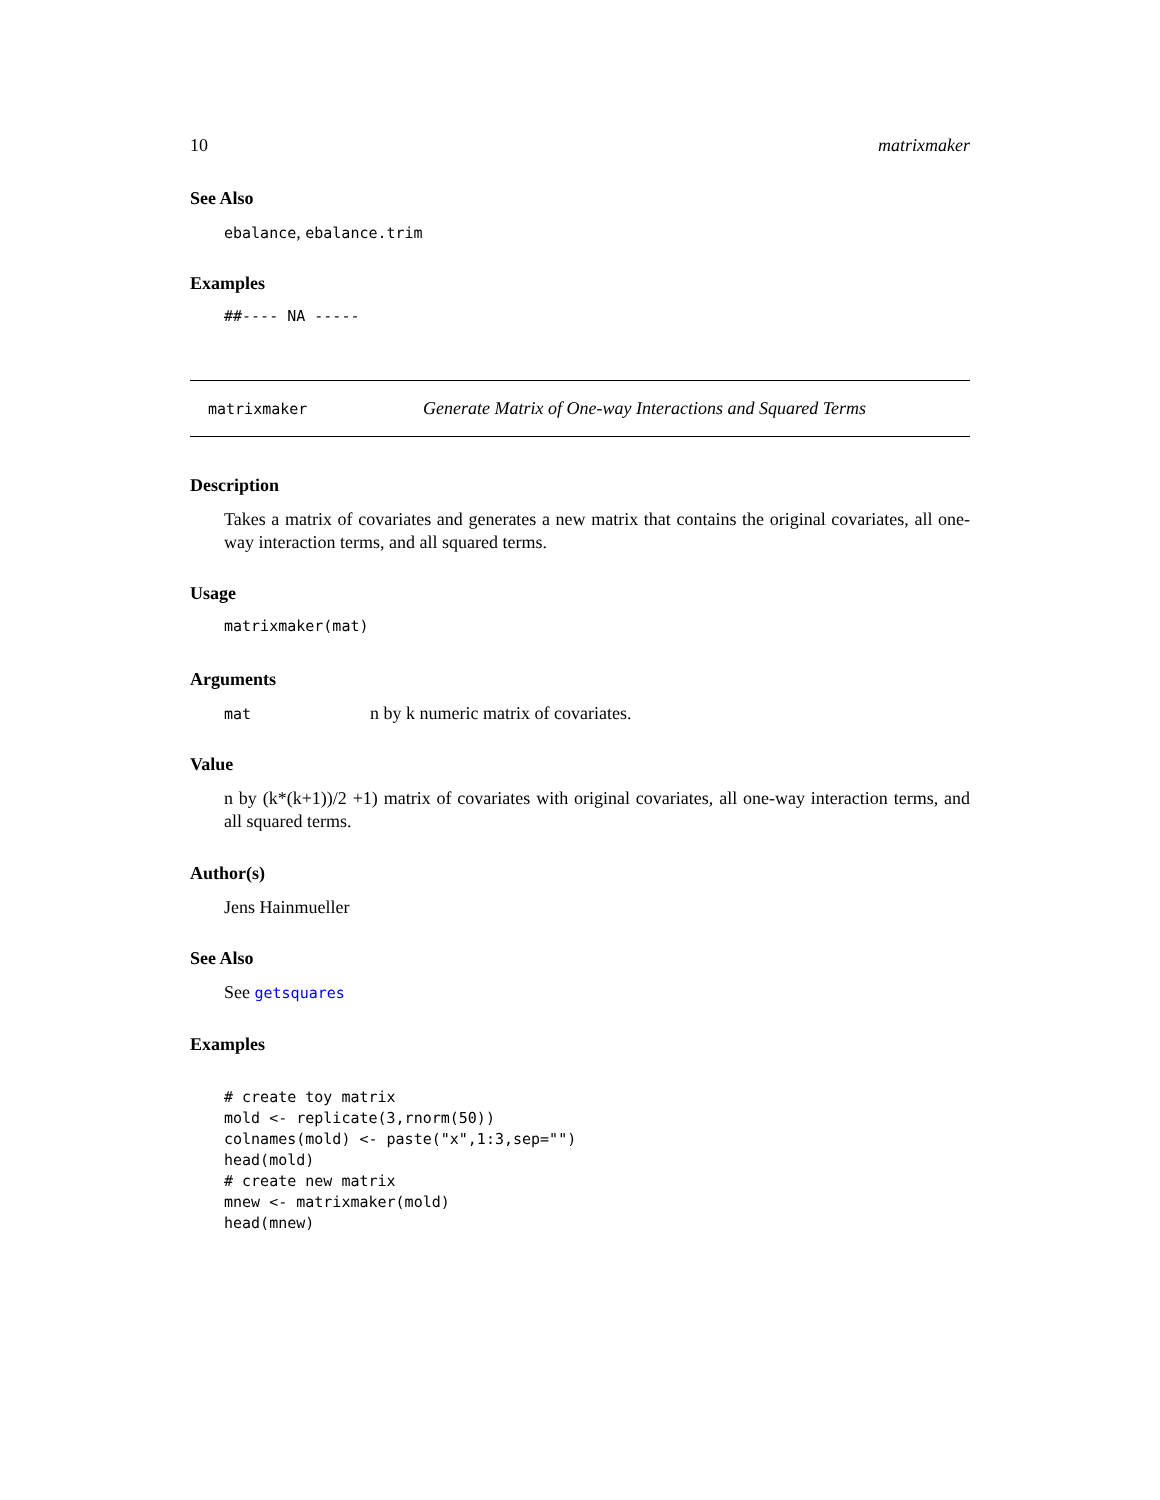10 matrixmaker
See Also
ebalance, ebalance.trim
Examples
##---- NA -----
matrixmaker Generate Matrix of One-way Interactions and Squared Terms
Description
Takes a matrix of covariates and generates a new matrix that contains the original covariates, all one-way interaction terms, and all squared terms.
Usage
matrixmaker(mat)
Arguments
mat n by k numeric matrix of covariates.
Value
n by (k*(k+1))/2 +1) matrix of covariates with original covariates, all one-way interaction terms, and all squared terms.
Author(s)
Jens Hainmueller
See Also
See getsquares
Examples
# create toy matrix
mold <- replicate(3,rnorm(50))
colnames(mold) <- paste("x",1:3,sep="")
head(mold)
# create new matrix
mnew <- matrixmaker(mold)
head(mnew)